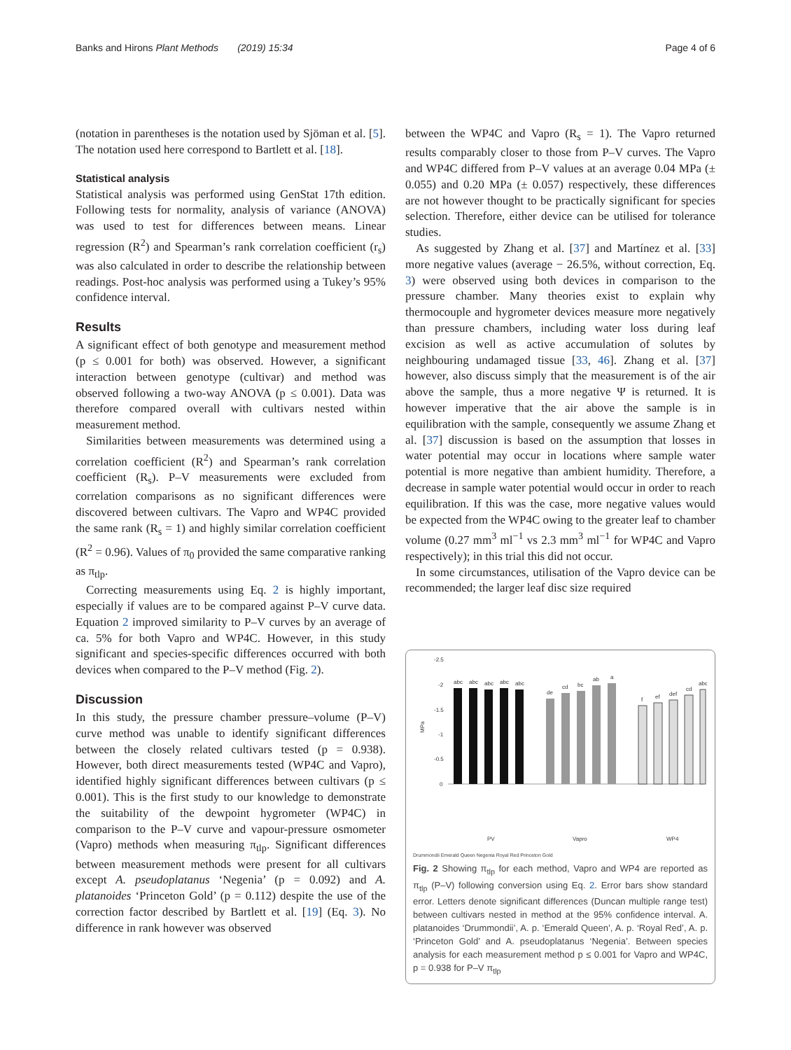Banks and Hirons Plant Methods (2019) 15:34 Page 4 of 6
(notation in parentheses is the notation used by Sjöman et al. [5]. The notation used here correspond to Bartlett et al. [18].
Statistical analysis
Statistical analysis was performed using GenStat 17th edition. Following tests for normality, analysis of variance (ANOVA) was used to test for differences between means. Linear regression (R<sup>2</sup>) and Spearman’s rank correlation coefficient (r<sub>s</sub>) was also calculated in order to describe the relationship between readings. Post-hoc analysis was performed using a Tukey’s 95% confidence interval.
Results
A significant effect of both genotype and measurement method (p ≤ 0.001 for both) was observed. However, a significant interaction between genotype (cultivar) and method was observed following a two-way ANOVA (p ≤ 0.001). Data was therefore compared overall with cultivars nested within measurement method.
Similarities between measurements was determined using a correlation coefficient (R<sup>2</sup>) and Spearman’s rank correlation coefficient (R<sub>s</sub>). P–V measurements were excluded from correlation comparisons as no significant differences were discovered between cultivars. The Vapro and WP4C provided the same rank (R<sub>s</sub> = 1) and highly similar correlation coefficient (R<sup>2</sup> = 0.96). Values of π<sub>0</sub> provided the same comparative ranking as π<sub>tlp</sub>.
Correcting measurements using Eq. 2 is highly important, especially if values are to be compared against P–V curve data. Equation 2 improved similarity to P–V curves by an average of ca. 5% for both Vapro and WP4C. However, in this study significant and species-specific differences occurred with both devices when compared to the P–V method (Fig. 2).
Discussion
In this study, the pressure chamber pressure–volume (P–V) curve method was unable to identify significant differences between the closely related cultivars tested (p = 0.938). However, both direct measurements tested (WP4C and Vapro), identified highly significant differences between cultivars (p ≤ 0.001). This is the first study to our knowledge to demonstrate the suitability of the dewpoint hygrometer (WP4C) in comparison to the P–V curve and vapour-pressure osmometer (Vapro) methods when measuring π<sub>tlp</sub>. Significant differences between measurement methods were present for all cultivars except A. pseudoplatanus ‘Negenia’ (p = 0.092) and A. platanoides ‘Princeton Gold’ (p = 0.112) despite the use of the correction factor described by Bartlett et al. [19] (Eq. 3). No difference in rank however was observed
between the WP4C and Vapro (R<sub>s</sub> = 1). The Vapro returned results comparably closer to those from P–V curves. The Vapro and WP4C differed from P–V values at an average 0.04 MPa (± 0.055) and 0.20 MPa (± 0.057) respectively, these differences are not however thought to be practically significant for species selection. Therefore, either device can be utilised for tolerance studies.
As suggested by Zhang et al. [37] and Martínez et al. [33] more negative values (average − 26.5%, without correction, Eq. 3) were observed using both devices in comparison to the pressure chamber. Many theories exist to explain why thermocouple and hygrometer devices measure more negatively than pressure chambers, including water loss during leaf excision as well as active accumulation of solutes by neighbouring undamaged tissue [33, 46]. Zhang et al. [37] however, also discuss simply that the measurement is of the air above the sample, thus a more negative Ψ is returned. It is however imperative that the air above the sample is in equilibration with the sample, consequently we assume Zhang et al. [37] discussion is based on the assumption that losses in water potential may occur in locations where sample water potential is more negative than ambient humidity. Therefore, a decrease in sample water potential would occur in order to reach equilibration. If this was the case, more negative values would be expected from the WP4C owing to the greater leaf to chamber volume (0.27 mm<sup>3</sup> ml<sup>−1</sup> vs 2.3 mm<sup>3</sup> ml<sup>−1</sup> for WP4C and Vapro respectively); in this trial this did not occur.
In some circumstances, utilisation of the Vapro device can be recommended; the larger leaf disc size required
-2.5
-2
-1.5
-1
-0.5
0
MPa
abc
abc
abc
abc
abc
de
cd
bc
ab
a
f
ef
def
cd
abc
PV
Vapro
WP4
Drummondii Emerald Queen Negenia Royal Red Princeton Gold
Fig. 2 Showing π<sub>tlp</sub> for each method, Vapro and WP4 are reported as π<sub>tlp</sub> (P–V) following conversion using Eq. 2. Error bars show standard error. Letters denote significant differences (Duncan multiple range test) between cultivars nested in method at the 95% confidence interval. A. platanoides ‘Drummondii’, A. p. ‘Emerald Queen’, A. p. ‘Royal Red’, A. p. ‘Princeton Gold’ and A. pseudoplatanus ‘Negenia’. Between species analysis for each measurement method p ≤ 0.001 for Vapro and WP4C, p = 0.938 for P–V π<sub>tlp</sub>